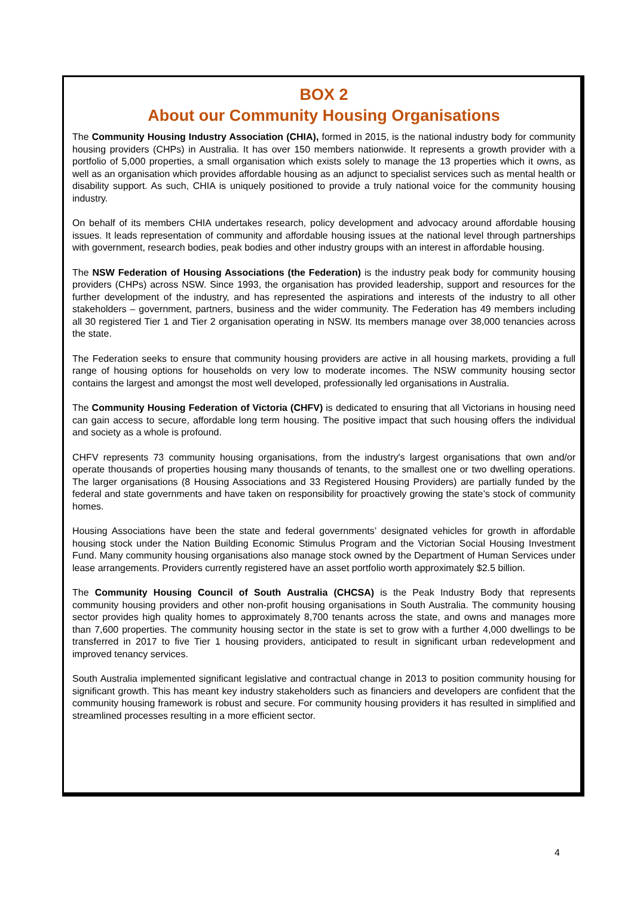BOX 2
About our Community Housing Organisations
The Community Housing Industry Association (CHIA), formed in 2015, is the national industry body for community housing providers (CHPs) in Australia. It has over 150 members nationwide. It represents a growth provider with a portfolio of 5,000 properties, a small organisation which exists solely to manage the 13 properties which it owns, as well as an organisation which provides affordable housing as an adjunct to specialist services such as mental health or disability support. As such, CHIA is uniquely positioned to provide a truly national voice for the community housing industry.
On behalf of its members CHIA undertakes research, policy development and advocacy around affordable housing issues. It leads representation of community and affordable housing issues at the national level through partnerships with government, research bodies, peak bodies and other industry groups with an interest in affordable housing.
The NSW Federation of Housing Associations (the Federation) is the industry peak body for community housing providers (CHPs) across NSW. Since 1993, the organisation has provided leadership, support and resources for the further development of the industry, and has represented the aspirations and interests of the industry to all other stakeholders – government, partners, business and the wider community. The Federation has 49 members including all 30 registered Tier 1 and Tier 2 organisation operating in NSW. Its members manage over 38,000 tenancies across the state.
The Federation seeks to ensure that community housing providers are active in all housing markets, providing a full range of housing options for households on very low to moderate incomes. The NSW community housing sector contains the largest and amongst the most well developed, professionally led organisations in Australia.
The Community Housing Federation of Victoria (CHFV) is dedicated to ensuring that all Victorians in housing need can gain access to secure, affordable long term housing. The positive impact that such housing offers the individual and society as a whole is profound.
CHFV represents 73 community housing organisations, from the industry's largest organisations that own and/or operate thousands of properties housing many thousands of tenants, to the smallest one or two dwelling operations. The larger organisations (8 Housing Associations and 33 Registered Housing Providers) are partially funded by the federal and state governments and have taken on responsibility for proactively growing the state’s stock of community homes.
Housing Associations have been the state and federal governments’ designated vehicles for growth in affordable housing stock under the Nation Building Economic Stimulus Program and the Victorian Social Housing Investment Fund. Many community housing organisations also manage stock owned by the Department of Human Services under lease arrangements. Providers currently registered have an asset portfolio worth approximately $2.5 billion.
The Community Housing Council of South Australia (CHCSA) is the Peak Industry Body that represents community housing providers and other non-profit housing organisations in South Australia. The community housing sector provides high quality homes to approximately 8,700 tenants across the state, and owns and manages more than 7,600 properties. The community housing sector in the state is set to grow with a further 4,000 dwellings to be transferred in 2017 to five Tier 1 housing providers, anticipated to result in significant urban redevelopment and improved tenancy services.
South Australia implemented significant legislative and contractual change in 2013 to position community housing for significant growth. This has meant key industry stakeholders such as financiers and developers are confident that the community housing framework is robust and secure. For community housing providers it has resulted in simplified and streamlined processes resulting in a more efficient sector.
4